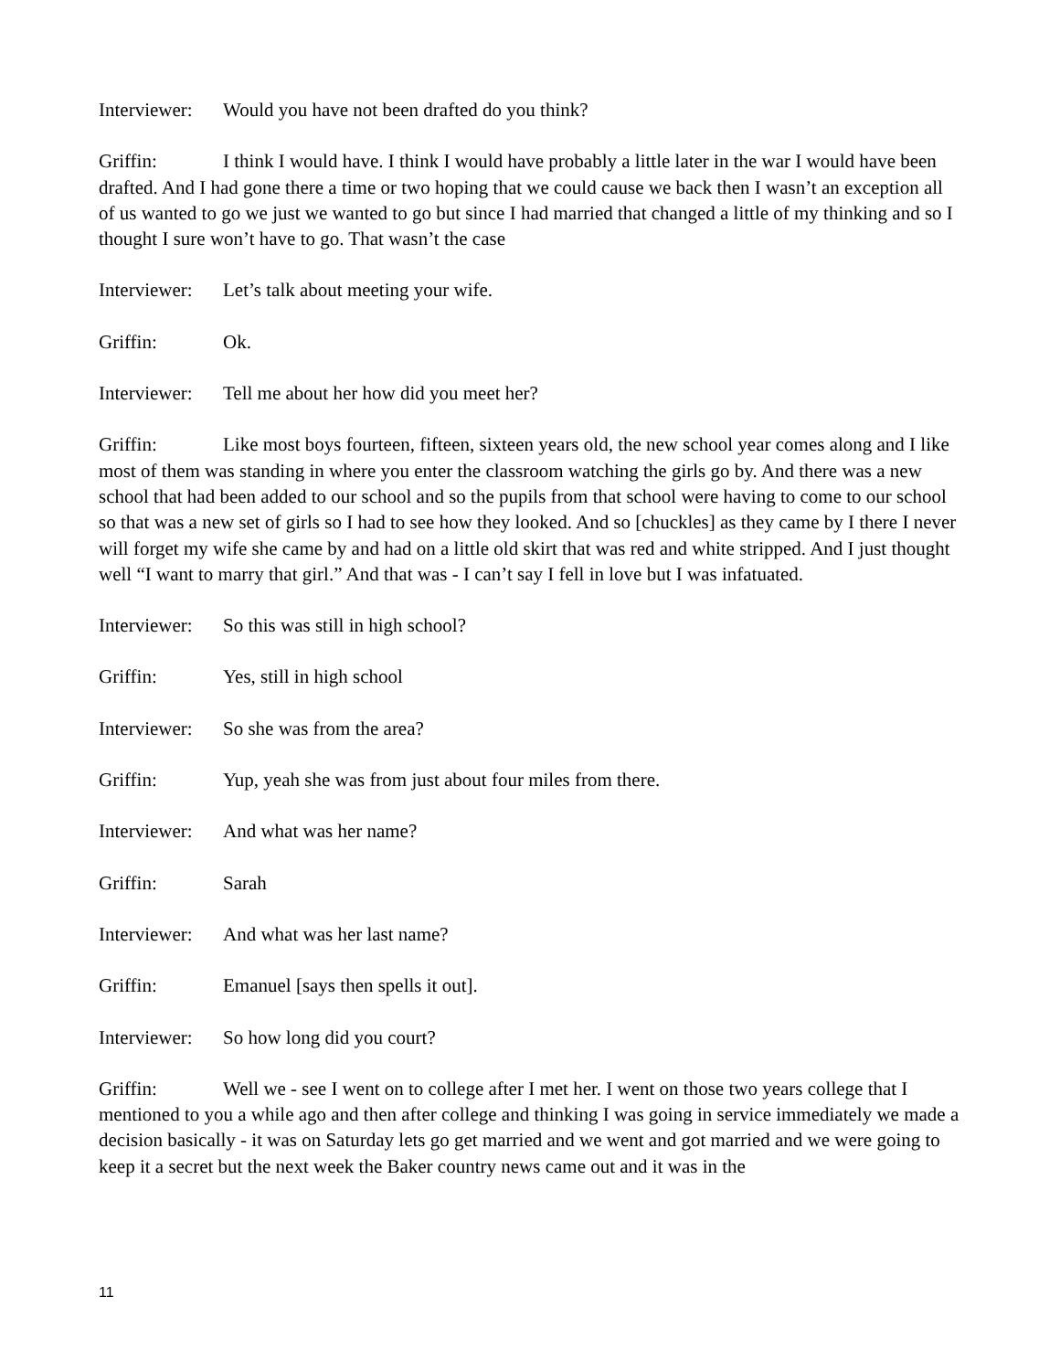Interviewer: Would you have not been drafted do you think?
Griffin: I think I would have. I think I would have probably a little later in the war I would have been drafted. And I had gone there a time or two hoping that we could cause we back then I wasn’t an exception all of us wanted to go we just we wanted to go but since I had married that changed a little of my thinking and so I thought I sure won’t have to go. That wasn’t the case
Interviewer: Let’s talk about meeting your wife.
Griffin: Ok.
Interviewer: Tell me about her how did you meet her?
Griffin: Like most boys fourteen, fifteen, sixteen years old, the new school year comes along and I like most of them was standing in where you enter the classroom watching the girls go by. And there was a new school that had been added to our school and so the pupils from that school were having to come to our school so that was a new set of girls so I had to see how they looked. And so [chuckles] as they came by I there I never will forget my wife she came by and had on a little old skirt that was red and white stripped. And I just thought well “I want to marry that girl.” And that was - I can’t say I fell in love but I was infatuated.
Interviewer: So this was still in high school?
Griffin: Yes, still in high school
Interviewer: So she was from the area?
Griffin: Yup, yeah she was from just about four miles from there.
Interviewer: And what was her name?
Griffin: Sarah
Interviewer: And what was her last name?
Griffin: Emanuel [says then spells it out].
Interviewer: So how long did you court?
Griffin: Well we - see I went on to college after I met her. I went on those two years college that I mentioned to you a while ago and then after college and thinking I was going in service immediately we made a decision basically - it was on Saturday lets go get married and we went and got married and we were going to keep it a secret but the next week the Baker country news came out and it was in the
11